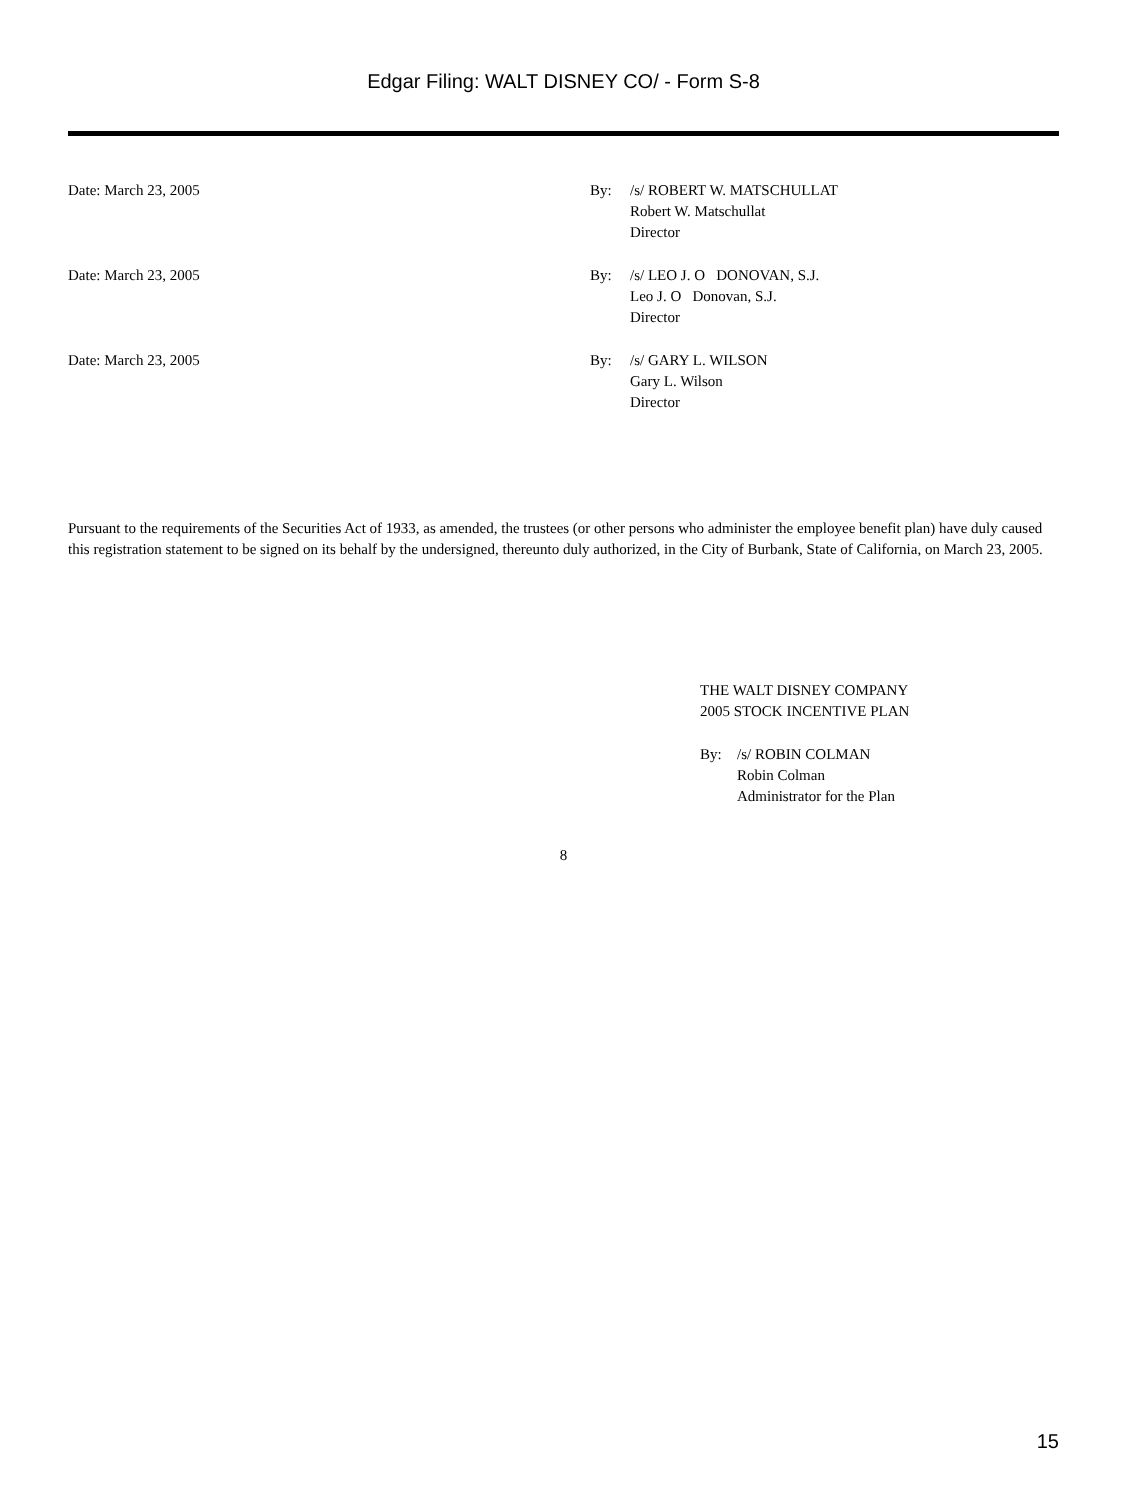Edgar Filing: WALT DISNEY CO/ - Form S-8
Date: March 23, 2005 By: /s/ ROBERT W. MATSCHULLAT
Robert W. Matschullat
Director
Date: March 23, 2005 By: /s/ LEO J. O DONOVAN, S.J.
Leo J. O Donovan, S.J.
Director
Date: March 23, 2005 By: /s/ GARY L. WILSON
Gary L. Wilson
Director
Pursuant to the requirements of the Securities Act of 1933, as amended, the trustees (or other persons who administer the employee benefit plan) have duly caused this registration statement to be signed on its behalf by the undersigned, thereunto duly authorized, in the City of Burbank, State of California, on March 23, 2005.
THE WALT DISNEY COMPANY
2005 STOCK INCENTIVE PLAN
By: /s/ ROBIN COLMAN
Robin Colman
Administrator for the Plan
8
15